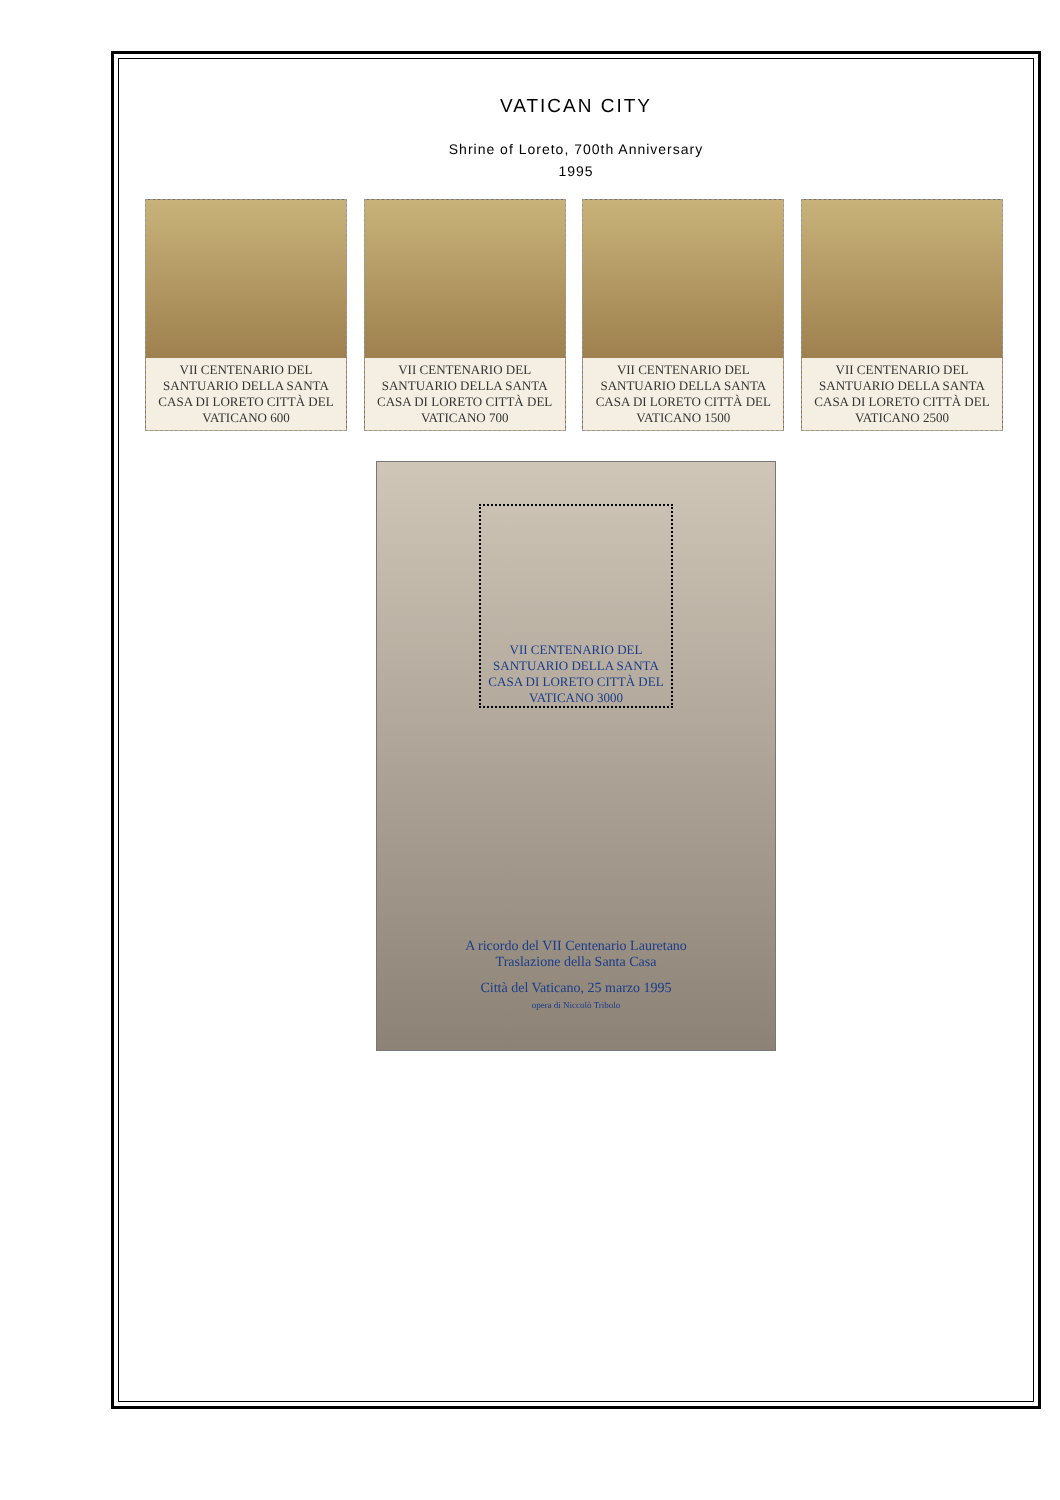VATICAN CITY
Shrine of Loreto, 700th Anniversary
1995
VII CENTENARIO DEL SANTUARIO DELLA SANTA CASA DI LORETO CITTÀ DEL VATICANO 600
VII CENTENARIO DEL SANTUARIO DELLA SANTA CASA DI LORETO CITTÀ DEL VATICANO 700
VII CENTENARIO DEL SANTUARIO DELLA SANTA CASA DI LORETO CITTÀ DEL VATICANO 1500
VII CENTENARIO DEL SANTUARIO DELLA SANTA CASA DI LORETO CITTÀ DEL VATICANO 2500
VII CENTENARIO DEL SANTUARIO DELLA SANTA CASA DI LORETO CITTÀ DEL VATICANO 3000
A ricordo del VII Centenario Lauretano
Traslazione della Santa Casa
Città del Vaticano, 25 marzo 1995
opera di Niccolò Tribolo